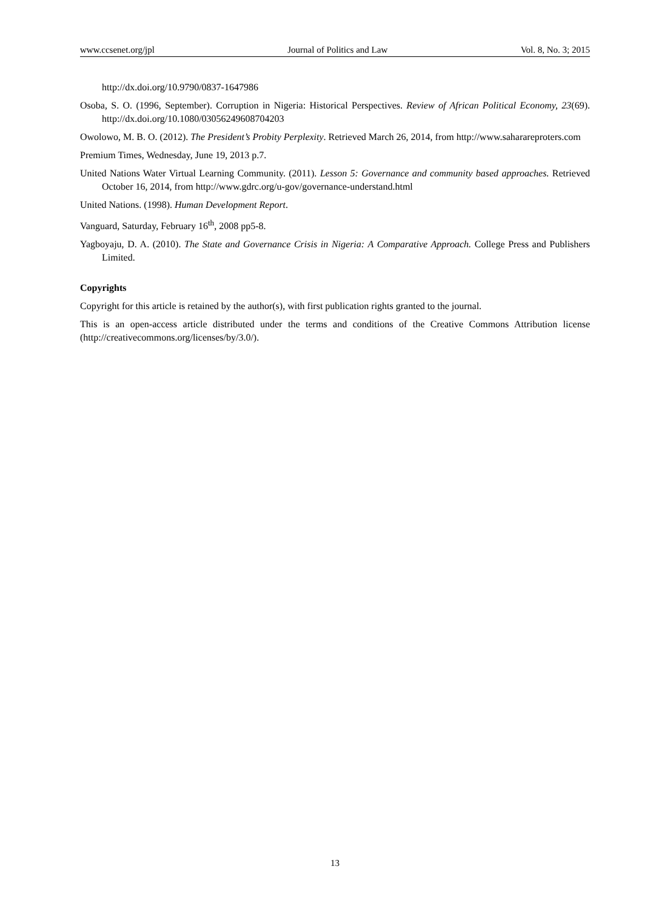www.ccsenet.org/jpl Journal of Politics and Law Vol. 8, No. 3; 2015
http://dx.doi.org/10.9790/0837-1647986
Osoba, S. O. (1996, September). Corruption in Nigeria: Historical Perspectives. Review of African Political Economy, 23(69). http://dx.doi.org/10.1080/03056249608704203
Owolowo, M. B. O. (2012). The President’s Probity Perplexity. Retrieved March 26, 2014, from http://www.saharareproters.com
Premium Times, Wednesday, June 19, 2013 p.7.
United Nations Water Virtual Learning Community. (2011). Lesson 5: Governance and community based approaches. Retrieved October 16, 2014, from http://www.gdrc.org/u-gov/governance-understand.html
United Nations. (1998). Human Development Report.
Vanguard, Saturday, February 16<sup>th</sup>, 2008 pp5-8.
Yagboyaju, D. A. (2010). The State and Governance Crisis in Nigeria: A Comparative Approach. College Press and Publishers Limited.
Copyrights
Copyright for this article is retained by the author(s), with first publication rights granted to the journal.
This is an open-access article distributed under the terms and conditions of the Creative Commons Attribution license (http://creativecommons.org/licenses/by/3.0/).
13